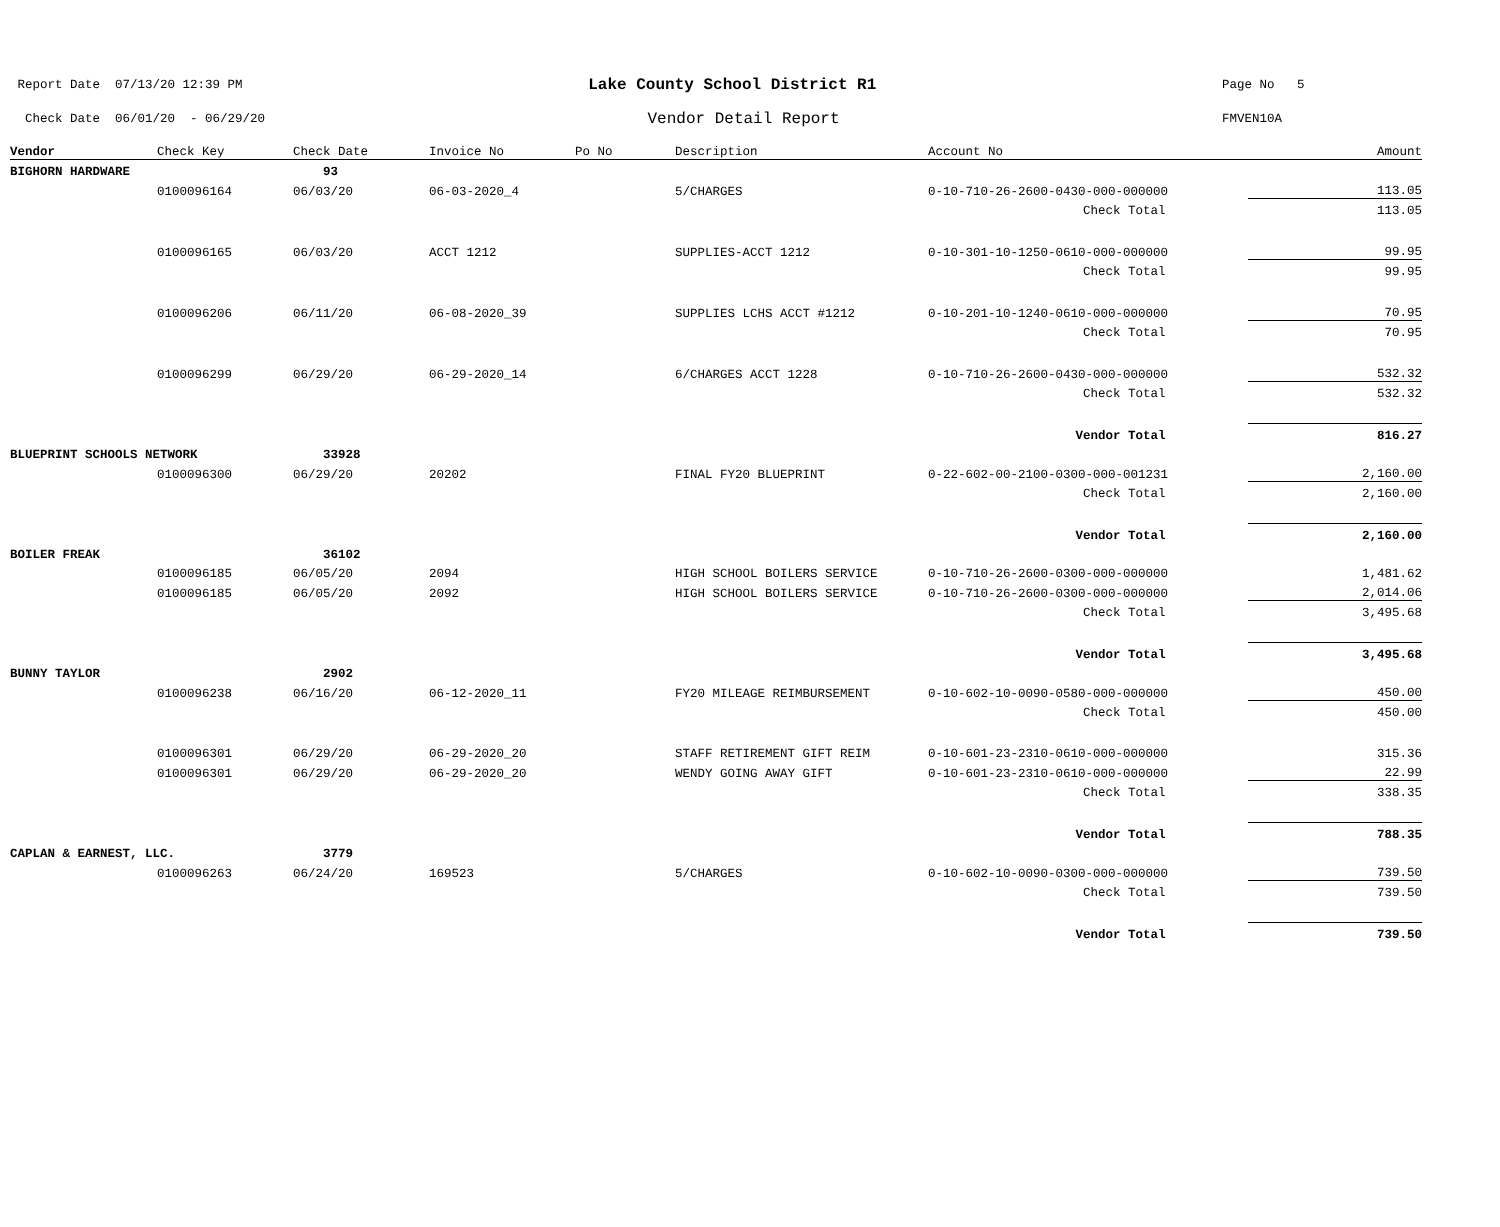Report Date 07/13/20 12:39 PM Lake County School District R1 Page No 5
Check Date 06/01/20 - 06/29/20 Vendor Detail Report FMVEN10A
| Vendor | Check Key | Check Date | Invoice No | Po No | Description | Account No | Amount |
| --- | --- | --- | --- | --- | --- | --- | --- |
| BIGHORN HARDWARE | | 93 | | | | | |
| | 0100096164 | 06/03/20 | 06-03-2020_4 | | 5/CHARGES | 0-10-710-26-2600-0430-000-000000 | 113.05 |
| | | | | | | Check Total | 113.05 |
| | 0100096165 | 06/03/20 | ACCT 1212 | | SUPPLIES-ACCT 1212 | 0-10-301-10-1250-0610-000-000000 | 99.95 |
| | | | | | | Check Total | 99.95 |
| | 0100096206 | 06/11/20 | 06-08-2020_39 | | SUPPLIES LCHS ACCT #1212 | 0-10-201-10-1240-0610-000-000000 | 70.95 |
| | | | | | | Check Total | 70.95 |
| | 0100096299 | 06/29/20 | 06-29-2020_14 | | 6/CHARGES ACCT 1228 | 0-10-710-26-2600-0430-000-000000 | 532.32 |
| | | | | | | Check Total | 532.32 |
| | | | | | | Vendor Total | 816.27 |
| BLUEPRINT SCHOOLS NETWORK | | 33928 | | | | | |
| | 0100096300 | 06/29/20 | 20202 | | FINAL FY20 BLUEPRINT | 0-22-602-00-2100-0300-000-001231 | 2,160.00 |
| | | | | | | Check Total | 2,160.00 |
| | | | | | | Vendor Total | 2,160.00 |
| BOILER FREAK | | 36102 | | | | | |
| | 0100096185 | 06/05/20 | 2094 | | HIGH SCHOOL BOILERS SERVICE | 0-10-710-26-2600-0300-000-000000 | 1,481.62 |
| | 0100096185 | 06/05/20 | 2092 | | HIGH SCHOOL BOILERS SERVICE | 0-10-710-26-2600-0300-000-000000 | 2,014.06 |
| | | | | | | Check Total | 3,495.68 |
| | | | | | | Vendor Total | 3,495.68 |
| BUNNY TAYLOR | | 2902 | | | | | |
| | 0100096238 | 06/16/20 | 06-12-2020_11 | | FY20 MILEAGE REIMBURSEMENT | 0-10-602-10-0090-0580-000-000000 | 450.00 |
| | | | | | | Check Total | 450.00 |
| | 0100096301 | 06/29/20 | 06-29-2020_20 | | STAFF RETIREMENT GIFT REIM | 0-10-601-23-2310-0610-000-000000 | 315.36 |
| | 0100096301 | 06/29/20 | 06-29-2020_20 | | WENDY GOING AWAY GIFT | 0-10-601-23-2310-0610-000-000000 | 22.99 |
| | | | | | | Check Total | 338.35 |
| | | | | | | Vendor Total | 788.35 |
| CAPLAN & EARNEST, LLC. | | 3779 | | | | | |
| | 0100096263 | 06/24/20 | 169523 | | 5/CHARGES | 0-10-602-10-0090-0300-000-000000 | 739.50 |
| | | | | | | Check Total | 739.50 |
| | | | | | | Vendor Total | 739.50 |